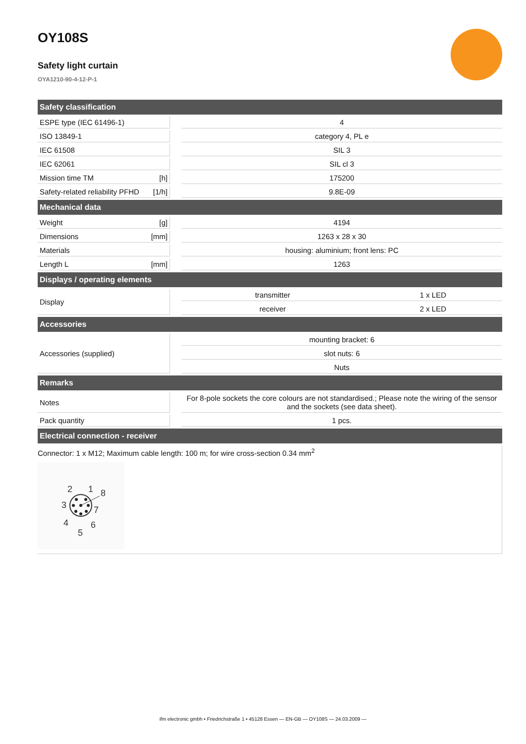OY108S
Safety light curtain
OYA1210-90-4-12-P-1
| Safety classification | | | | |
| --- | --- | --- | --- | --- |
| ESPE type (IEC 61496-1) | | | 4 | |
| ISO 13849-1 | | | category 4, PL e | |
| IEC 61508 | | | SIL 3 | |
| IEC 62061 | | | SIL cl 3 | |
| Mission time TM | [h] | | 175200 | |
| Safety-related reliability PFHD | [1/h] | | 9.8E-09 | |
| Mechanical data | | | | |
| Weight | [g] | | 4194 | |
| Dimensions | [mm] | | 1263 x 28 x 30 | |
| Materials | | | housing: aluminium; front lens: PC | |
| Length L | [mm] | | 1263 | |
| Displays / operating elements | | | | |
| Display | | | transmitter | 1 x LED |
| | | | receiver | 2 x LED |
| Accessories | | | | |
| Accessories (supplied) | | | mounting bracket: 6 | |
| | | | slot nuts: 6 | |
| | | | Nuts | |
| Remarks | | | | |
| Notes | | | For 8-pole sockets the core colours are not standardised.; Please note the wiring of the sensor and the sockets (see data sheet). | |
| Pack quantity | | | 1 pcs. | |
| Electrical connection - receiver | | | | |
Connector: 1 x M12; Maximum cable length: 100 m; for wire cross-section 0.34 mm<sup>2</sup>
2
1
8
3
7
4
6
5
ifm electronic gmbh • Friedrichstraße 1 • 45128 Essen — EN-GB — OY108S — 24.03.2009 —